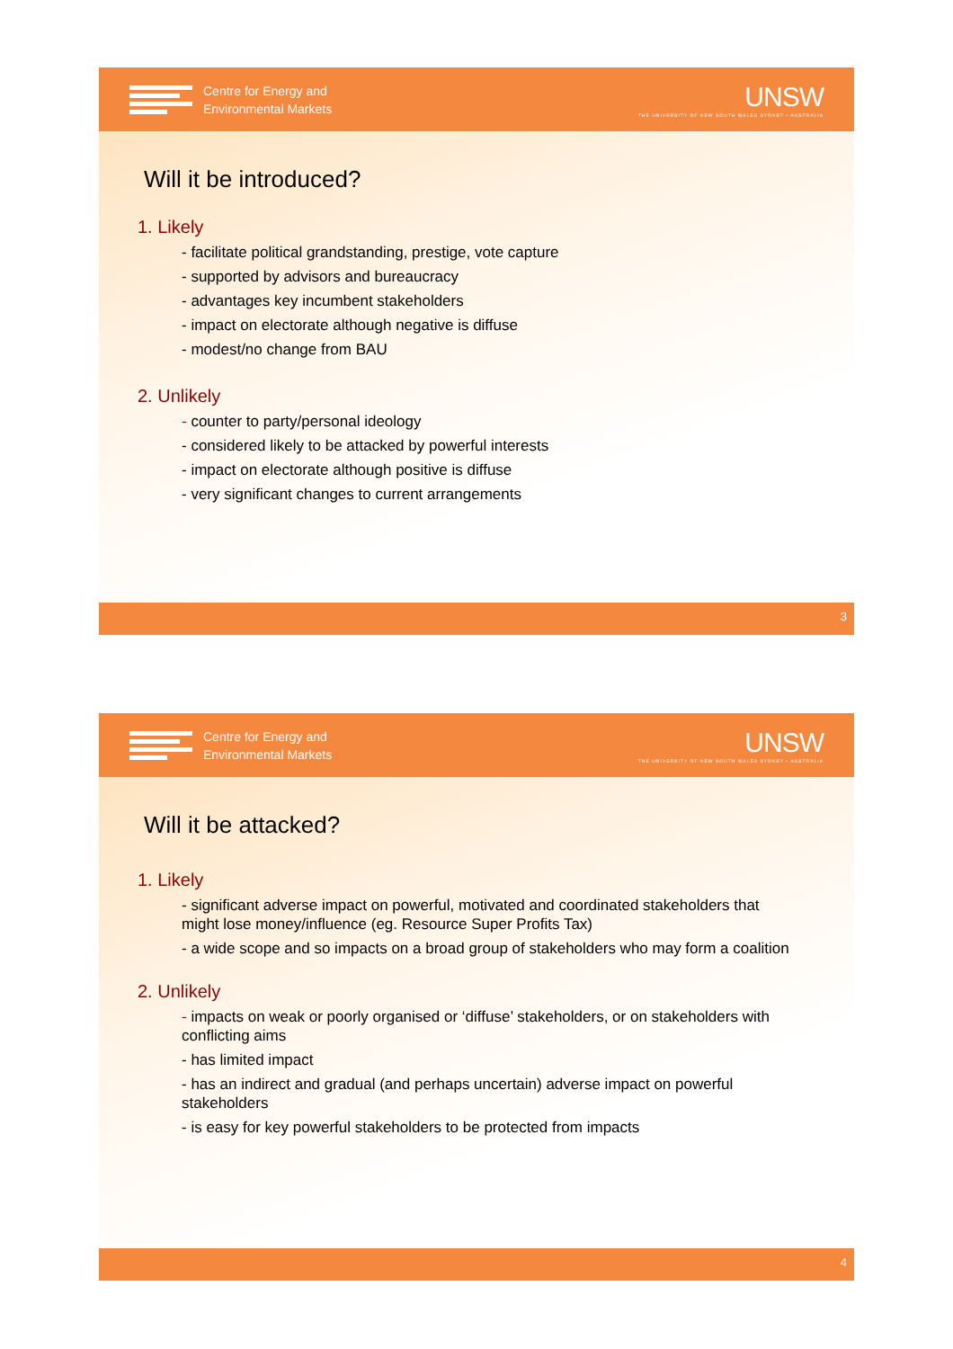Centre for Energy and
Environmental Markets
UNSW
THE UNIVERSITY OF NEW SOUTH WALES SYDNEY • AUSTRALIA
Will it be introduced?
1. Likely
- facilitate political grandstanding, prestige, vote capture
- supported by advisors and bureaucracy
- advantages key incumbent stakeholders
- impact on electorate although negative is diffuse
- modest/no change from BAU
2. Unlikely
- counter to party/personal ideology
- considered likely to be attacked by powerful interests
- impact on electorate although positive is diffuse
- very significant changes to current arrangements
3
Centre for Energy and
Environmental Markets
UNSW
THE UNIVERSITY OF NEW SOUTH WALES SYDNEY • AUSTRALIA
Will it be attacked?
1. Likely
- significant adverse impact on powerful, motivated and coordinated stakeholders that might lose money/influence (eg. Resource Super Profits Tax)
- a wide scope and so impacts on a broad group of stakeholders who may form a coalition
2. Unlikely
- impacts on weak or poorly organised or ‘diffuse’ stakeholders, or on stakeholders with conflicting aims
- has limited impact
- has an indirect and gradual (and perhaps uncertain) adverse impact on powerful stakeholders
- is easy for key powerful stakeholders to be protected from impacts
4